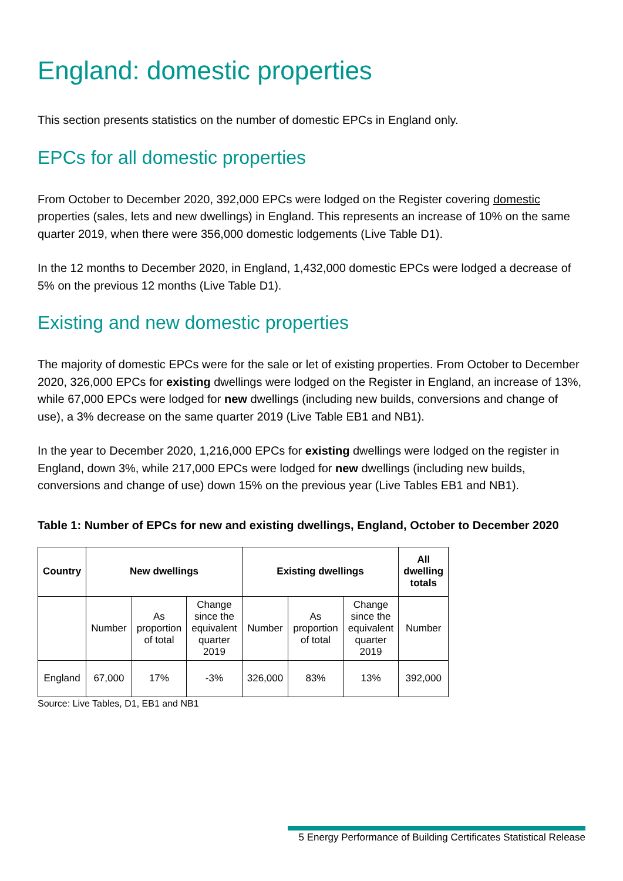England: domestic properties
This section presents statistics on the number of domestic EPCs in England only.
EPCs for all domestic properties
From October to December 2020, 392,000 EPCs were lodged on the Register covering domestic properties (sales, lets and new dwellings) in England. This represents an increase of 10% on the same quarter 2019, when there were 356,000 domestic lodgements (Live Table D1).
In the 12 months to December 2020, in England, 1,432,000 domestic EPCs were lodged a decrease of 5% on the previous 12 months (Live Table D1).
Existing and new domestic properties
The majority of domestic EPCs were for the sale or let of existing properties. From October to December 2020, 326,000 EPCs for existing dwellings were lodged on the Register in England, an increase of 13%, while 67,000 EPCs were lodged for new dwellings (including new builds, conversions and change of use), a 3% decrease on the same quarter 2019 (Live Table EB1 and NB1).
In the year to December 2020, 1,216,000 EPCs for existing dwellings were lodged on the register in England, down 3%, while 217,000 EPCs were lodged for new dwellings (including new builds, conversions and change of use) down 15% on the previous year (Live Tables EB1 and NB1).
Table 1: Number of EPCs for new and existing dwellings, England, October to December 2020
| Country | New dwellings | | | Existing dwellings | | | All dwelling totals |
| --- | --- | --- | --- | --- | --- | --- | --- |
| | Number | As proportion of total | Change since the equivalent quarter 2019 | Number | As proportion of total | Change since the equivalent quarter 2019 | Number |
| England | 67,000 | 17% | -3% | 326,000 | 83% | 13% | 392,000 |
Source: Live Tables, D1, EB1 and NB1
5 Energy Performance of Building Certificates Statistical Release